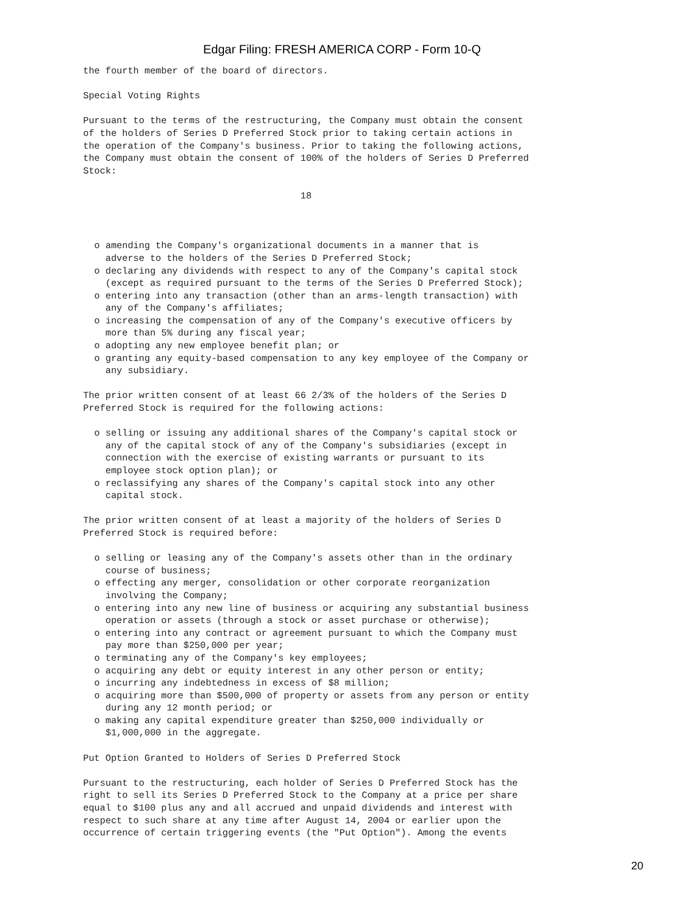Edgar Filing: FRESH AMERICA CORP - Form 10-Q
the fourth member of the board of directors.

Special Voting Rights

Pursuant to the terms of the restructuring, the Company must obtain the consent
of the holders of Series D Preferred Stock prior to taking certain actions in
the operation of the Company's business. Prior to taking the following actions,
the Company must obtain the consent of 100% of the holders of Series D Preferred
Stock:

                                       18



  o amending the Company's organizational documents in a manner that is
    adverse to the holders of the Series D Preferred Stock;
  o declaring any dividends with respect to any of the Company's capital stock
    (except as required pursuant to the terms of the Series D Preferred Stock);
  o entering into any transaction (other than an arms-length transaction) with
    any of the Company's affiliates;
  o increasing the compensation of any of the Company's executive officers by
    more than 5% during any fiscal year;
  o adopting any new employee benefit plan; or
  o granting any equity-based compensation to any key employee of the Company or
    any subsidiary.

The prior written consent of at least 66 2/3% of the holders of the Series D
Preferred Stock is required for the following actions:

  o selling or issuing any additional shares of the Company's capital stock or
    any of the capital stock of any of the Company's subsidiaries (except in
    connection with the exercise of existing warrants or pursuant to its
    employee stock option plan); or
  o reclassifying any shares of the Company's capital stock into any other
    capital stock.

The prior written consent of at least a majority of the holders of Series D
Preferred Stock is required before:

  o selling or leasing any of the Company's assets other than in the ordinary
    course of business;
  o effecting any merger, consolidation or other corporate reorganization
    involving the Company;
  o entering into any new line of business or acquiring any substantial business
    operation or assets (through a stock or asset purchase or otherwise);
  o entering into any contract or agreement pursuant to which the Company must
    pay more than $250,000 per year;
  o terminating any of the Company's key employees;
  o acquiring any debt or equity interest in any other person or entity;
  o incurring any indebtedness in excess of $8 million;
  o acquiring more than $500,000 of property or assets from any person or entity
    during any 12 month period; or
  o making any capital expenditure greater than $250,000 individually or
    $1,000,000 in the aggregate.

Put Option Granted to Holders of Series D Preferred Stock

Pursuant to the restructuring, each holder of Series D Preferred Stock has the
right to sell its Series D Preferred Stock to the Company at a price per share
equal to $100 plus any and all accrued and unpaid dividends and interest with
respect to such share at any time after August 14, 2004 or earlier upon the
occurrence of certain triggering events (the "Put Option"). Among the events
20